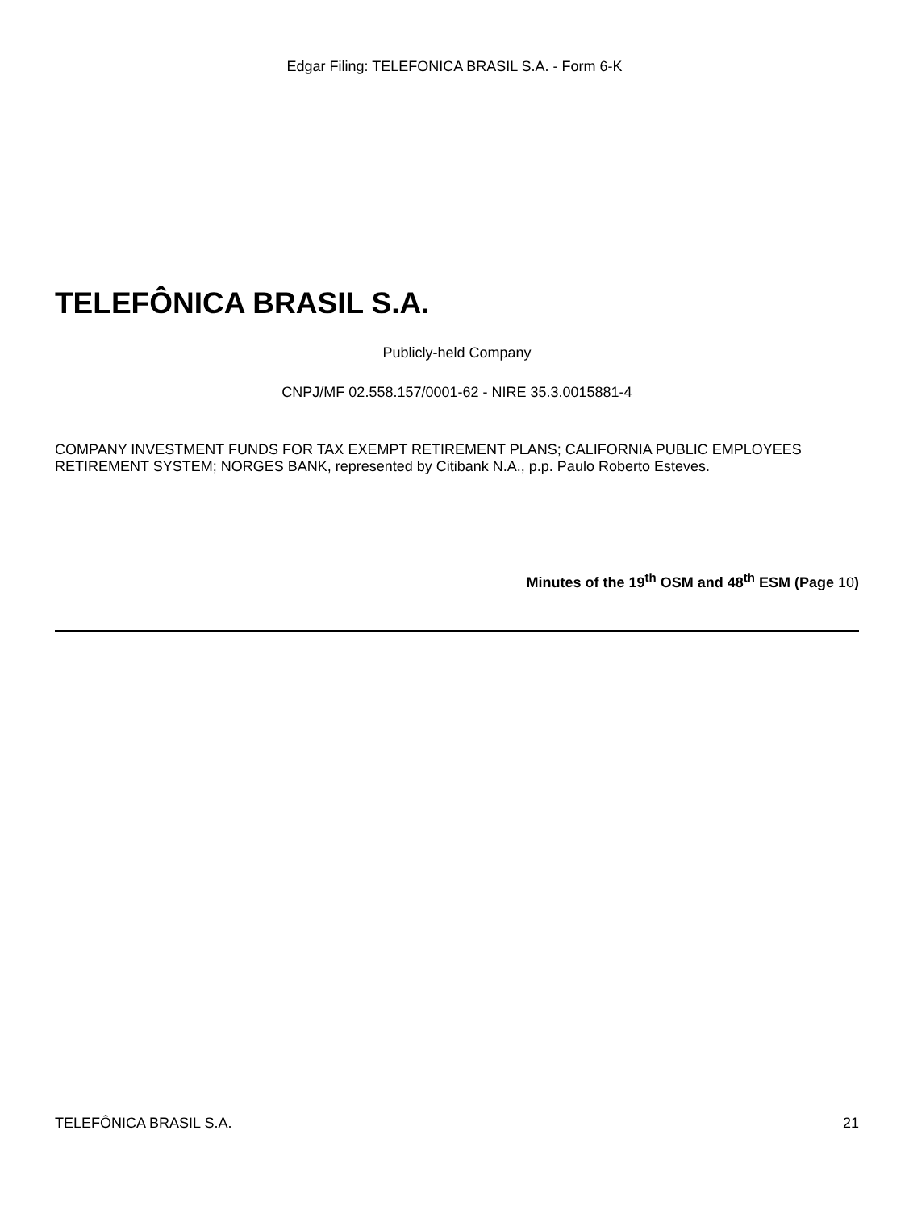Edgar Filing: TELEFONICA BRASIL S.A. - Form 6-K
TELEFÔNICA BRASIL S.A.
Publicly-held Company
CNPJ/MF 02.558.157/0001-62 - NIRE 35.3.0015881-4
COMPANY INVESTMENT FUNDS FOR TAX EXEMPT RETIREMENT PLANS; CALIFORNIA PUBLIC EMPLOYEES RETIREMENT SYSTEM; NORGES BANK, represented by Citibank N.A., p.p. Paulo Roberto Esteves.
Minutes of the 19<sup>th</sup> OSM and 48<sup>th</sup> ESM (Page 10)
TELEFÔNICA BRASIL S.A. 21